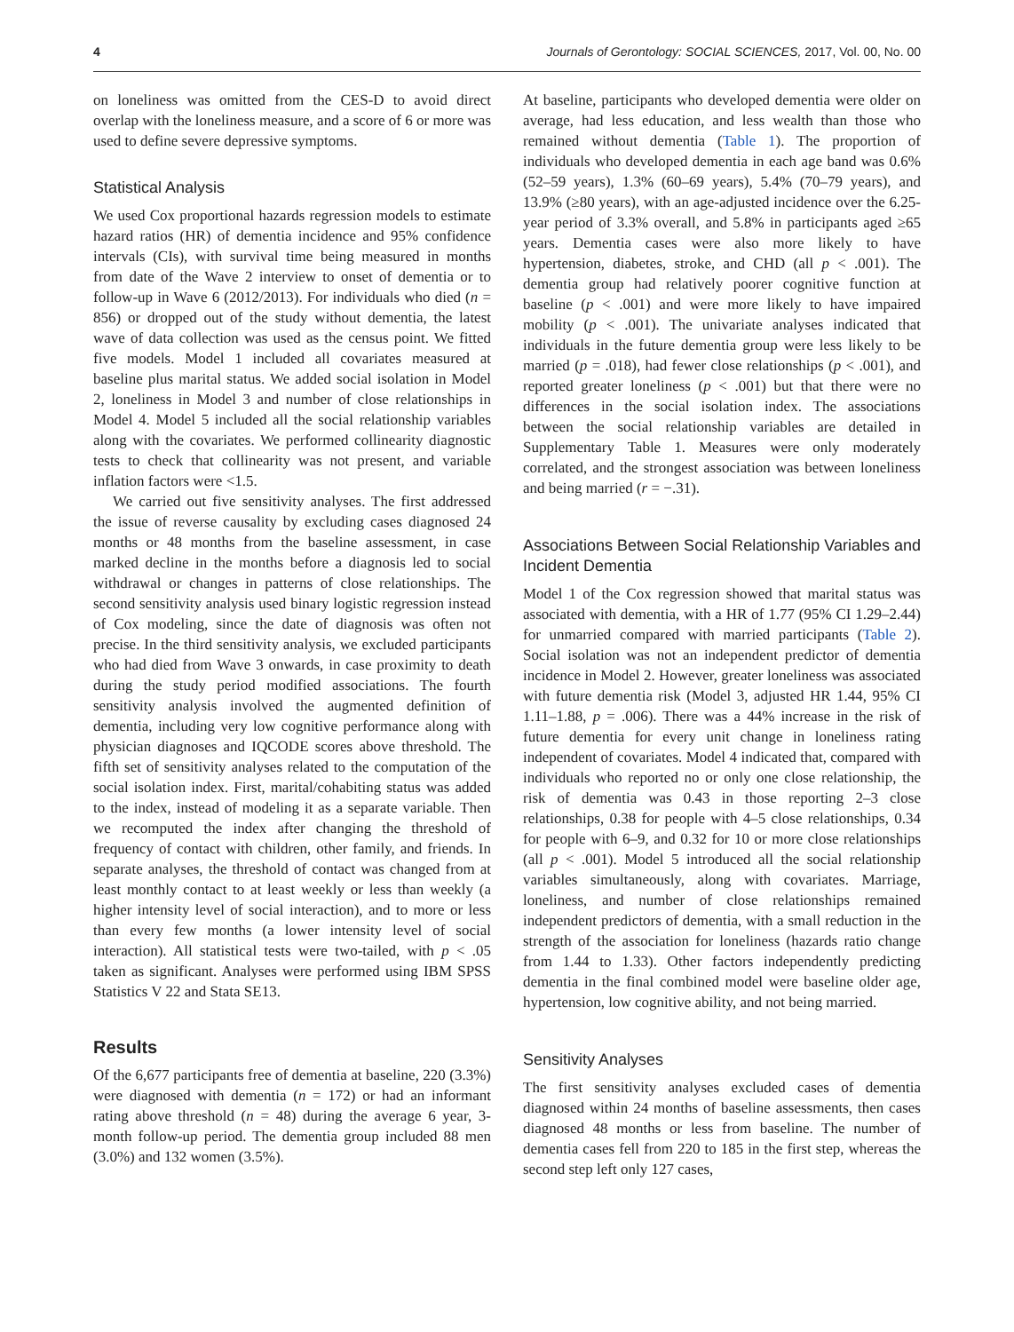4 Journals of Gerontology: SOCIAL SCIENCES, 2017, Vol. 00, No. 00
on loneliness was omitted from the CES-D to avoid direct overlap with the loneliness measure, and a score of 6 or more was used to define severe depressive symptoms.
Statistical Analysis
We used Cox proportional hazards regression models to estimate hazard ratios (HR) of dementia incidence and 95% confidence intervals (CIs), with survival time being measured in months from date of the Wave 2 interview to onset of dementia or to follow-up in Wave 6 (2012/2013). For individuals who died (n = 856) or dropped out of the study without dementia, the latest wave of data collection was used as the census point. We fitted five models. Model 1 included all covariates measured at baseline plus marital status. We added social isolation in Model 2, loneliness in Model 3 and number of close relationships in Model 4. Model 5 included all the social relationship variables along with the covariates. We performed collinearity diagnostic tests to check that collinearity was not present, and variable inflation factors were <1.5.
We carried out five sensitivity analyses. The first addressed the issue of reverse causality by excluding cases diagnosed 24 months or 48 months from the baseline assessment, in case marked decline in the months before a diagnosis led to social withdrawal or changes in patterns of close relationships. The second sensitivity analysis used binary logistic regression instead of Cox modeling, since the date of diagnosis was often not precise. In the third sensitivity analysis, we excluded participants who had died from Wave 3 onwards, in case proximity to death during the study period modified associations. The fourth sensitivity analysis involved the augmented definition of dementia, including very low cognitive performance along with physician diagnoses and IQCODE scores above threshold. The fifth set of sensitivity analyses related to the computation of the social isolation index. First, marital/cohabiting status was added to the index, instead of modeling it as a separate variable. Then we recomputed the index after changing the threshold of frequency of contact with children, other family, and friends. In separate analyses, the threshold of contact was changed from at least monthly contact to at least weekly or less than weekly (a higher intensity level of social interaction), and to more or less than every few months (a lower intensity level of social interaction). All statistical tests were two-tailed, with p < .05 taken as significant. Analyses were performed using IBM SPSS Statistics V 22 and Stata SE13.
Results
Of the 6,677 participants free of dementia at baseline, 220 (3.3%) were diagnosed with dementia (n = 172) or had an informant rating above threshold (n = 48) during the average 6 year, 3-month follow-up period. The dementia group included 88 men (3.0%) and 132 women (3.5%).
At baseline, participants who developed dementia were older on average, had less education, and less wealth than those who remained without dementia (Table 1). The proportion of individuals who developed dementia in each age band was 0.6% (52–59 years), 1.3% (60–69 years), 5.4% (70–79 years), and 13.9% (≥80 years), with an age-adjusted incidence over the 6.25-year period of 3.3% overall, and 5.8% in participants aged ≥65 years. Dementia cases were also more likely to have hypertension, diabetes, stroke, and CHD (all p < .001). The dementia group had relatively poorer cognitive function at baseline (p < .001) and were more likely to have impaired mobility (p < .001). The univariate analyses indicated that individuals in the future dementia group were less likely to be married (p = .018), had fewer close relationships (p < .001), and reported greater loneliness (p < .001) but that there were no differences in the social isolation index. The associations between the social relationship variables are detailed in Supplementary Table 1. Measures were only moderately correlated, and the strongest association was between loneliness and being married (r = −.31).
Associations Between Social Relationship Variables and Incident Dementia
Model 1 of the Cox regression showed that marital status was associated with dementia, with a HR of 1.77 (95% CI 1.29–2.44) for unmarried compared with married participants (Table 2). Social isolation was not an independent predictor of dementia incidence in Model 2. However, greater loneliness was associated with future dementia risk (Model 3, adjusted HR 1.44, 95% CI 1.11–1.88, p = .006). There was a 44% increase in the risk of future dementia for every unit change in loneliness rating independent of covariates. Model 4 indicated that, compared with individuals who reported no or only one close relationship, the risk of dementia was 0.43 in those reporting 2–3 close relationships, 0.38 for people with 4–5 close relationships, 0.34 for people with 6–9, and 0.32 for 10 or more close relationships (all p < .001). Model 5 introduced all the social relationship variables simultaneously, along with covariates. Marriage, loneliness, and number of close relationships remained independent predictors of dementia, with a small reduction in the strength of the association for loneliness (hazards ratio change from 1.44 to 1.33). Other factors independently predicting dementia in the final combined model were baseline older age, hypertension, low cognitive ability, and not being married.
Sensitivity Analyses
The first sensitivity analyses excluded cases of dementia diagnosed within 24 months of baseline assessments, then cases diagnosed 48 months or less from baseline. The number of dementia cases fell from 220 to 185 in the first step, whereas the second step left only 127 cases,